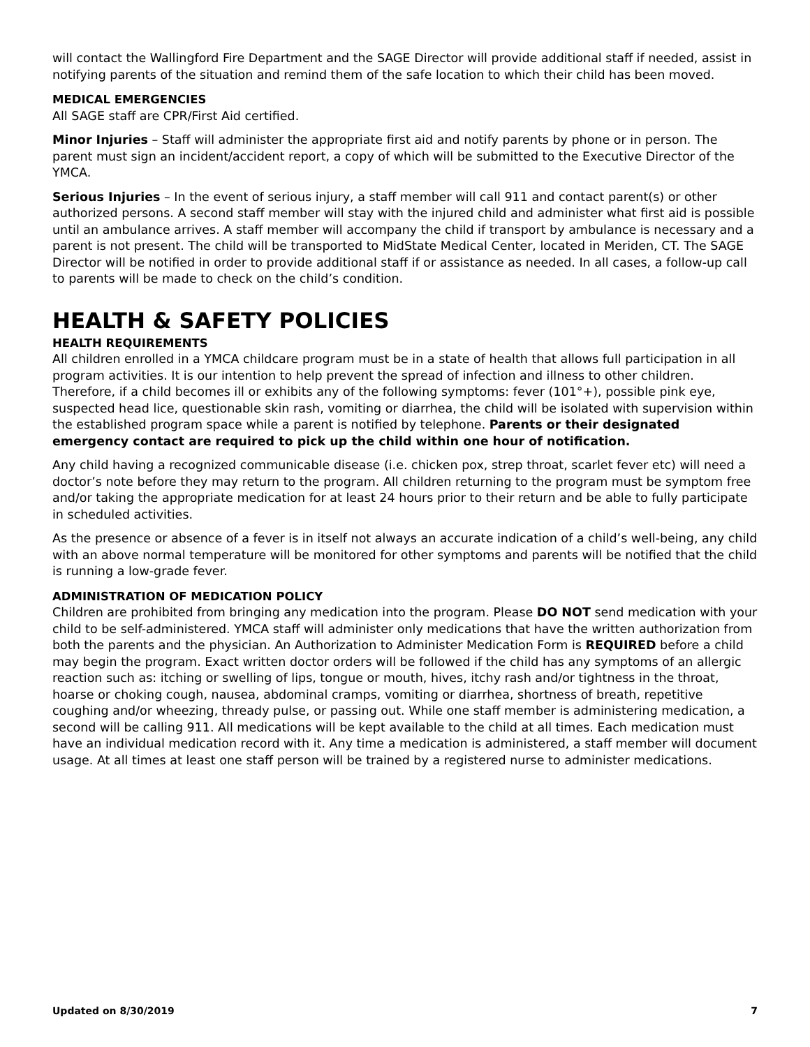will contact the Wallingford Fire Department and the SAGE Director will provide additional staff if needed, assist in notifying parents of the situation and remind them of the safe location to which their child has been moved.
MEDICAL EMERGENCIES
All SAGE staff are CPR/First Aid certified.
Minor Injuries – Staff will administer the appropriate first aid and notify parents by phone or in person. The parent must sign an incident/accident report, a copy of which will be submitted to the Executive Director of the YMCA.
Serious Injuries – In the event of serious injury, a staff member will call 911 and contact parent(s) or other authorized persons. A second staff member will stay with the injured child and administer what first aid is possible until an ambulance arrives. A staff member will accompany the child if transport by ambulance is necessary and a parent is not present. The child will be transported to MidState Medical Center, located in Meriden, CT. The SAGE Director will be notified in order to provide additional staff if or assistance as needed. In all cases, a follow-up call to parents will be made to check on the child’s condition.
HEALTH & SAFETY POLICIES
HEALTH REQUIREMENTS
All children enrolled in a YMCA childcare program must be in a state of health that allows full participation in all program activities. It is our intention to help prevent the spread of infection and illness to other children. Therefore, if a child becomes ill or exhibits any of the following symptoms: fever (101°+), possible pink eye, suspected head lice, questionable skin rash, vomiting or diarrhea, the child will be isolated with supervision within the established program space while a parent is notified by telephone. Parents or their designated emergency contact are required to pick up the child within one hour of notification.
Any child having a recognized communicable disease (i.e. chicken pox, strep throat, scarlet fever etc) will need a doctor’s note before they may return to the program. All children returning to the program must be symptom free and/or taking the appropriate medication for at least 24 hours prior to their return and be able to fully participate in scheduled activities.
As the presence or absence of a fever is in itself not always an accurate indication of a child’s well-being, any child with an above normal temperature will be monitored for other symptoms and parents will be notified that the child is running a low-grade fever.
ADMINISTRATION OF MEDICATION POLICY
Children are prohibited from bringing any medication into the program. Please DO NOT send medication with your child to be self-administered. YMCA staff will administer only medications that have the written authorization from both the parents and the physician. An Authorization to Administer Medication Form is REQUIRED before a child may begin the program. Exact written doctor orders will be followed if the child has any symptoms of an allergic reaction such as: itching or swelling of lips, tongue or mouth, hives, itchy rash and/or tightness in the throat, hoarse or choking cough, nausea, abdominal cramps, vomiting or diarrhea, shortness of breath, repetitive coughing and/or wheezing, thready pulse, or passing out. While one staff member is administering medication, a second will be calling 911. All medications will be kept available to the child at all times. Each medication must have an individual medication record with it. Any time a medication is administered, a staff member will document usage. At all times at least one staff person will be trained by a registered nurse to administer medications.
Updated on 8/30/2019 7